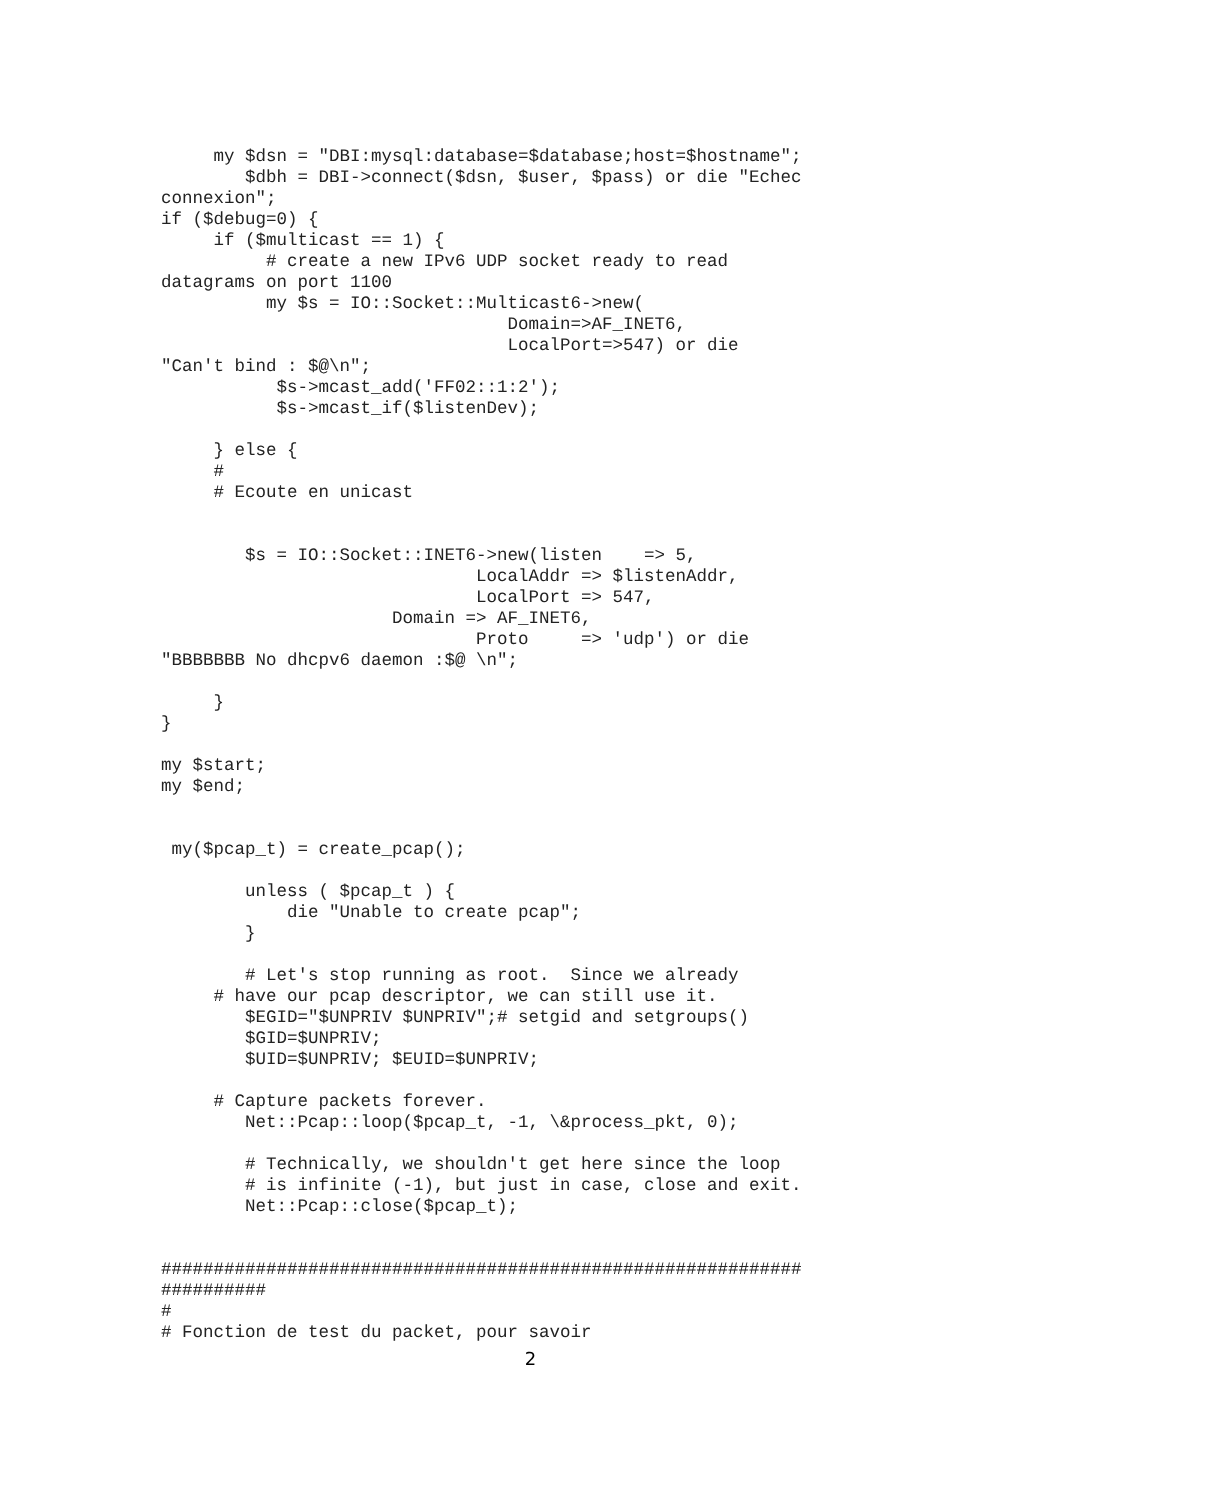my $dsn = "DBI:mysql:database=$database;host=$hostname";
        $dbh = DBI->connect($dsn, $user, $pass) or die "Echec
connexion";
if ($debug=0) {
     if ($multicast == 1) {
          # create a new IPv6 UDP socket ready to read
datagrams on port 1100
          my $s = IO::Socket::Multicast6->new(
                                 Domain=>AF_INET6,
                                 LocalPort=>547) or die
"Can't bind : $@\n";
           $s->mcast_add('FF02::1:2');
           $s->mcast_if($listenDev);

     } else {
     #
     # Ecoute en unicast


        $s = IO::Socket::INET6->new(listen    => 5,
                              LocalAddr => $listenAddr,
                              LocalPort => 547,
                      Domain => AF_INET6,
                              Proto     => 'udp') or die
"BBBBBBB No dhcpv6 daemon :$@ \n";

     }
}

my $start;
my $end;


 my($pcap_t) = create_pcap();

        unless ( $pcap_t ) {
            die "Unable to create pcap";
        }

        # Let's stop running as root.  Since we already
     # have our pcap descriptor, we can still use it.
        $EGID="$UNPRIV $UNPRIV";# setgid and setgroups()
        $GID=$UNPRIV;
        $UID=$UNPRIV; $EUID=$UNPRIV;

     # Capture packets forever.
        Net::Pcap::loop($pcap_t, -1, \&process_pkt, 0);

        # Technically, we shouldn't get here since the loop
        # is infinite (-1), but just in case, close and exit.
        Net::Pcap::close($pcap_t);


#############################################################
##########
#
# Fonction de test du packet, pour savoir
2